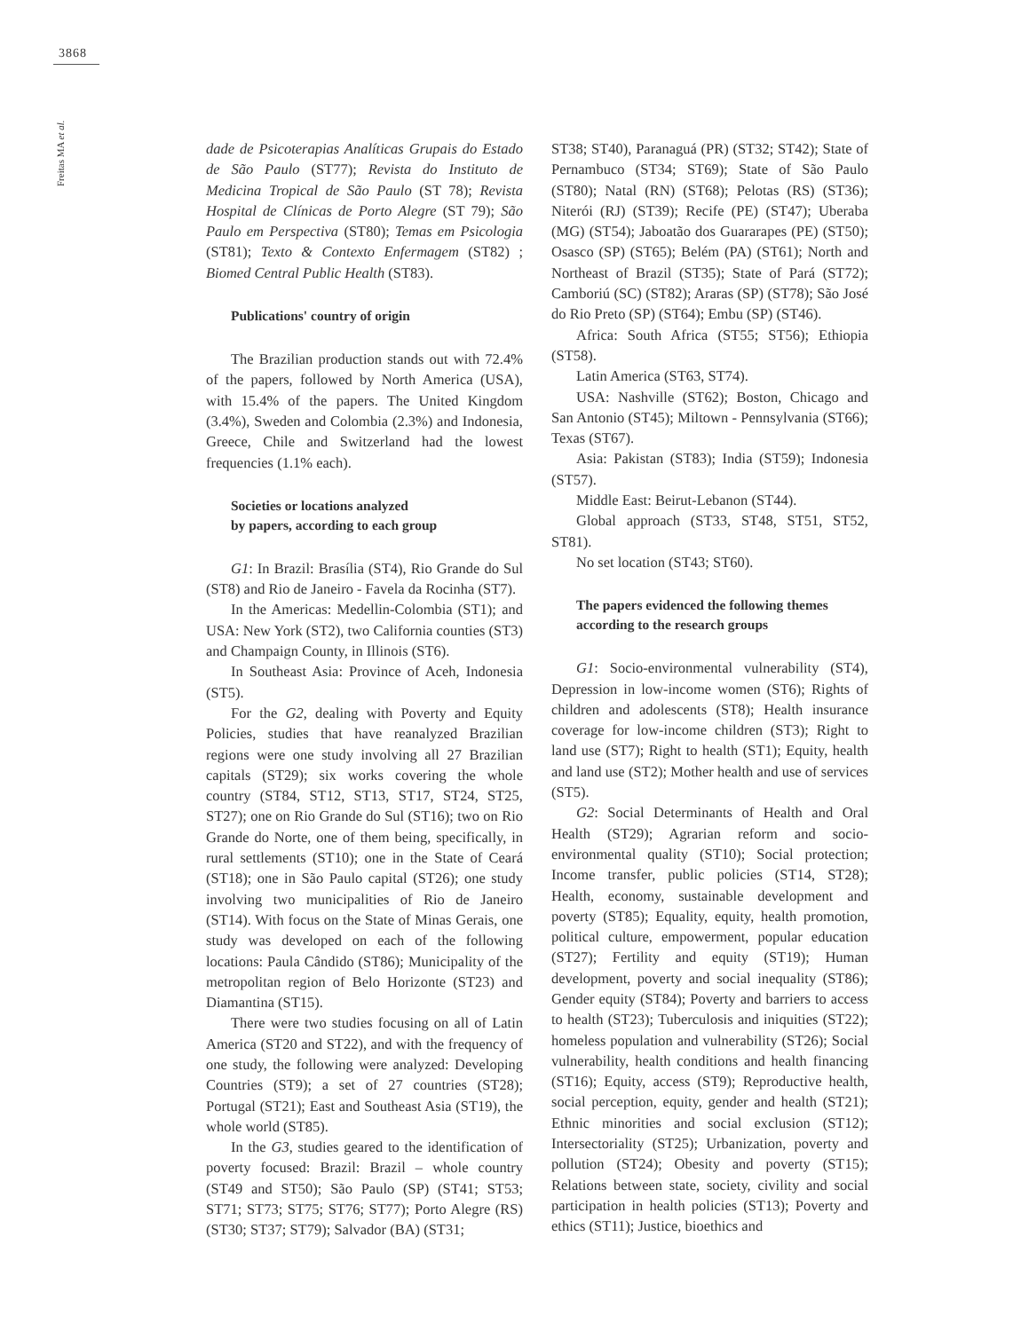3868
Freitas MA et al.
dade de Psicoterapias Analíticas Grupais do Estado de São Paulo (ST77); Revista do Instituto de Medicina Tropical de São Paulo (ST 78); Revista Hospital de Clínicas de Porto Alegre (ST 79); São Paulo em Perspectiva (ST80); Temas em Psicologia (ST81); Texto & Contexto Enfermagem (ST82) ; Biomed Central Public Health (ST83).
Publications' country of origin
The Brazilian production stands out with 72.4% of the papers, followed by North America (USA), with 15.4% of the papers. The United Kingdom (3.4%), Sweden and Colombia (2.3%) and Indonesia, Greece, Chile and Switzerland had the lowest frequencies (1.1% each).
Societies or locations analyzed
by papers, according to each group
G1: In Brazil: Brasília (ST4), Rio Grande do Sul (ST8) and Rio de Janeiro - Favela da Rocinha (ST7).
In the Americas: Medellin-Colombia (ST1); and USA: New York (ST2), two California counties (ST3) and Champaign County, in Illinois (ST6).
In Southeast Asia: Province of Aceh, Indonesia (ST5).
For the G2, dealing with Poverty and Equity Policies, studies that have reanalyzed Brazilian regions were one study involving all 27 Brazilian capitals (ST29); six works covering the whole country (ST84, ST12, ST13, ST17, ST24, ST25, ST27); one on Rio Grande do Sul (ST16); two on Rio Grande do Norte, one of them being, specifically, in rural settlements (ST10); one in the State of Ceará (ST18); one in São Paulo capital (ST26); one study involving two municipalities of Rio de Janeiro (ST14). With focus on the State of Minas Gerais, one study was developed on each of the following locations: Paula Cândido (ST86); Municipality of the metropolitan region of Belo Horizonte (ST23) and Diamantina (ST15).
There were two studies focusing on all of Latin America (ST20 and ST22), and with the frequency of one study, the following were analyzed: Developing Countries (ST9); a set of 27 countries (ST28); Portugal (ST21); East and Southeast Asia (ST19), the whole world (ST85).
In the G3, studies geared to the identification of poverty focused: Brazil: Brazil – whole country (ST49 and ST50); São Paulo (SP) (ST41; ST53; ST71; ST73; ST75; ST76; ST77); Porto Alegre (RS) (ST30; ST37; ST79); Salvador (BA) (ST31;
ST38; ST40), Paranaguá (PR) (ST32; ST42); State of Pernambuco (ST34; ST69); State of São Paulo (ST80); Natal (RN) (ST68); Pelotas (RS) (ST36); Niterói (RJ) (ST39); Recife (PE) (ST47); Uberaba (MG) (ST54); Jaboatão dos Guararapes (PE) (ST50); Osasco (SP) (ST65); Belém (PA) (ST61); North and Northeast of Brazil (ST35); State of Pará (ST72); Camboriú (SC) (ST82); Araras (SP) (ST78); São José do Rio Preto (SP) (ST64); Embu (SP) (ST46).
Africa: South Africa (ST55; ST56); Ethiopia (ST58).
Latin America (ST63, ST74).
USA: Nashville (ST62); Boston, Chicago and San Antonio (ST45); Miltown - Pennsylvania (ST66); Texas (ST67).
Asia: Pakistan (ST83); India (ST59); Indonesia (ST57).
Middle East: Beirut-Lebanon (ST44).
Global approach (ST33, ST48, ST51, ST52, ST81).
No set location (ST43; ST60).
The papers evidenced the following themes
according to the research groups
G1: Socio-environmental vulnerability (ST4), Depression in low-income women (ST6); Rights of children and adolescents (ST8); Health insurance coverage for low-income children (ST3); Right to land use (ST7); Right to health (ST1); Equity, health and land use (ST2); Mother health and use of services (ST5).
G2: Social Determinants of Health and Oral Health (ST29); Agrarian reform and socio-environmental quality (ST10); Social protection; Income transfer, public policies (ST14, ST28); Health, economy, sustainable development and poverty (ST85); Equality, equity, health promotion, political culture, empowerment, popular education (ST27); Fertility and equity (ST19); Human development, poverty and social inequality (ST86); Gender equity (ST84); Poverty and barriers to access to health (ST23); Tuberculosis and iniquities (ST22); homeless population and vulnerability (ST26); Social vulnerability, health conditions and health financing (ST16); Equity, access (ST9); Reproductive health, social perception, equity, gender and health (ST21); Ethnic minorities and social exclusion (ST12); Intersectoriality (ST25); Urbanization, poverty and pollution (ST24); Obesity and poverty (ST15); Relations between state, society, civility and social participation in health policies (ST13); Poverty and ethics (ST11); Justice, bioethics and